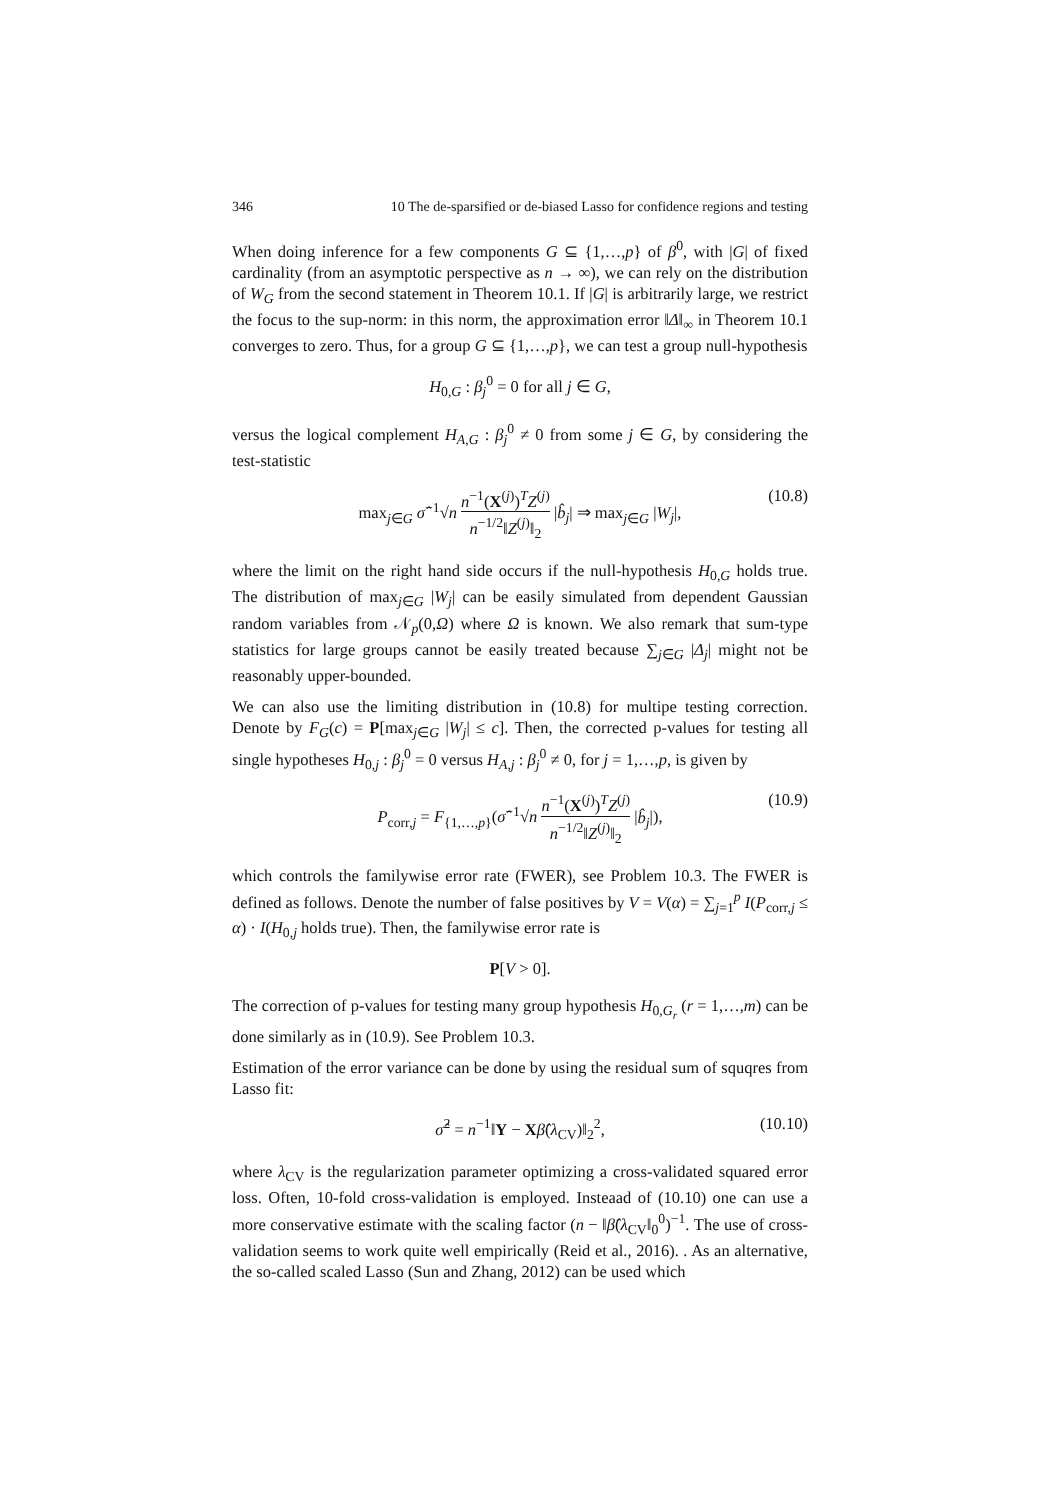346 10 The de-sparsified or de-biased Lasso for confidence regions and testing
When doing inference for a few components G ⊆ {1,…,p} of β<sup>0</sup>, with |G| of fixed cardinality (from an asymptotic perspective as n → ∞), we can rely on the distribution of W<sub>G</sub> from the second statement in Theorem 10.1. If |G| is arbitrarily large, we restrict the focus to the sup-norm: in this norm, the approximation error ‖Δ‖<sub>∞</sub> in Theorem 10.1 converges to zero. Thus, for a group G ⊆ {1,…,p}, we can test a group null-hypothesis
H<sub>0,G</sub> : β<sub>j</sub><sup>0</sup> = 0 for all j ∈ G,
versus the logical complement H<sub>A,G</sub> : β<sub>j</sub><sup>0</sup> ≠ 0 from some j ∈ G, by considering the test-statistic
max<sub>j∈G</sub> σ̂<sup>−1</sup>√n n<sup>−1</sup>(X<sup>(j)</sup>)<sup>T</sup>Z<sup>(j)</sup> n<sup>−1/2</sup>‖Z<sup>(j)</sup>‖<sub>2</sub> |b̂<sub>j</sub>| ⇒ max<sub>j∈G</sub> |W<sub>j</sub>|, (10.8)
where the limit on the right hand side occurs if the null-hypothesis H<sub>0,G</sub> holds true. The distribution of max<sub>j∈G</sub> |W<sub>j</sub>| can be easily simulated from dependent Gaussian random variables from 𝒩<sub>p</sub>(0,Ω) where Ω is known. We also remark that sum-type statistics for large groups cannot be easily treated because ∑<sub>j∈G</sub> |Δ<sub>j</sub>| might not be reasonably upper-bounded.
We can also use the limiting distribution in (10.8) for multipe testing correction. Denote by F<sub>G</sub>(c) = P[max<sub>j∈G</sub> |W<sub>j</sub>| ≤ c]. Then, the corrected p-values for testing all single hypotheses H<sub>0,j</sub> : β<sub>j</sub><sup>0</sup> = 0 versus H<sub>A,j</sub> : β<sub>j</sub><sup>0</sup> ≠ 0, for j = 1,…,p, is given by
P<sub>corr,j</sub> = F<sub>{1,…,p}</sub>(σ̂<sup>−1</sup>√n n<sup>−1</sup>(X<sup>(j)</sup>)<sup>T</sup>Z<sup>(j)</sup> n<sup>−1/2</sup>‖Z<sup>(j)</sup>‖<sub>2</sub> |b̂<sub>j</sub>|), (10.9)
which controls the familywise error rate (FWER), see Problem 10.3. The FWER is defined as follows. Denote the number of false positives by V = V(α) = ∑<sub>j=1</sub><sup>p</sup> I(P<sub>corr,j</sub> ≤ α) · I(H<sub>0,j</sub> holds true). Then, the familywise error rate is
P[V > 0].
The correction of p-values for testing many group hypothesis H<sub>0,G<sub>r</sub></sub> (r = 1,…,m) can be done similarly as in (10.9). See Problem 10.3.
Estimation of the error variance can be done by using the residual sum of squqres from Lasso fit:
σ̂<sup>2</sup> = n<sup>−1</sup>‖Y − Xβ̂(λ<sub>CV</sub>)‖<sub>2</sub><sup>2</sup>, (10.10)
where λ<sub>CV</sub> is the regularization parameter optimizing a cross-validated squared error loss. Often, 10-fold cross-validation is employed. Insteaad of (10.10) one can use a more conservative estimate with the scaling factor (n − ‖β̂(λ<sub>CV</sub>‖<sub>0</sub><sup>0</sup>)<sup>−1</sup>. The use of cross-validation seems to work quite well empirically (Reid et al., 2016). . As an alternative, the so-called scaled Lasso (Sun and Zhang, 2012) can be used which